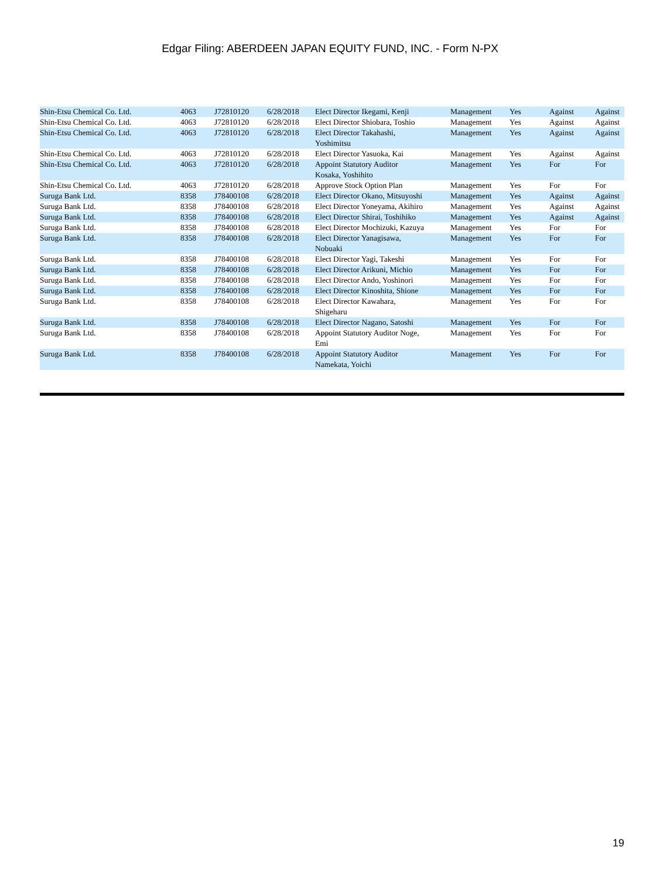Edgar Filing: ABERDEEN JAPAN EQUITY FUND, INC. - Form N-PX
| Shin-Etsu Chemical Co. Ltd. | 4063 | J72810120 | 6/28/2018 | Elect Director Ikegami, Kenji | Management | Yes | Against | Against |
| Shin-Etsu Chemical Co. Ltd. | 4063 | J72810120 | 6/28/2018 | Elect Director Shiobara, Toshio | Management | Yes | Against | Against |
| Shin-Etsu Chemical Co. Ltd. | 4063 | J72810120 | 6/28/2018 | Elect Director Takahashi, Yoshimitsu | Management | Yes | Against | Against |
| Shin-Etsu Chemical Co. Ltd. | 4063 | J72810120 | 6/28/2018 | Elect Director Yasuoka, Kai | Management | Yes | Against | Against |
| Shin-Etsu Chemical Co. Ltd. | 4063 | J72810120 | 6/28/2018 | Appoint Statutory Auditor Kosaka, Yoshihito | Management | Yes | For | For |
| Shin-Etsu Chemical Co. Ltd. | 4063 | J72810120 | 6/28/2018 | Approve Stock Option Plan | Management | Yes | For | For |
| Suruga Bank Ltd. | 8358 | J78400108 | 6/28/2018 | Elect Director Okano, Mitsuyoshi | Management | Yes | Against | Against |
| Suruga Bank Ltd. | 8358 | J78400108 | 6/28/2018 | Elect Director Yoneyama, Akihiro | Management | Yes | Against | Against |
| Suruga Bank Ltd. | 8358 | J78400108 | 6/28/2018 | Elect Director Shirai, Toshihiko | Management | Yes | Against | Against |
| Suruga Bank Ltd. | 8358 | J78400108 | 6/28/2018 | Elect Director Mochizuki, Kazuya | Management | Yes | For | For |
| Suruga Bank Ltd. | 8358 | J78400108 | 6/28/2018 | Elect Director Yanagisawa, Nobuaki | Management | Yes | For | For |
| Suruga Bank Ltd. | 8358 | J78400108 | 6/28/2018 | Elect Director Yagi, Takeshi | Management | Yes | For | For |
| Suruga Bank Ltd. | 8358 | J78400108 | 6/28/2018 | Elect Director Arikuni, Michio | Management | Yes | For | For |
| Suruga Bank Ltd. | 8358 | J78400108 | 6/28/2018 | Elect Director Ando, Yoshinori | Management | Yes | For | For |
| Suruga Bank Ltd. | 8358 | J78400108 | 6/28/2018 | Elect Director Kinoshita, Shione | Management | Yes | For | For |
| Suruga Bank Ltd. | 8358 | J78400108 | 6/28/2018 | Elect Director Kawahara, Shigeharu | Management | Yes | For | For |
| Suruga Bank Ltd. | 8358 | J78400108 | 6/28/2018 | Elect Director Nagano, Satoshi | Management | Yes | For | For |
| Suruga Bank Ltd. | 8358 | J78400108 | 6/28/2018 | Appoint Statutory Auditor Noge, Emi | Management | Yes | For | For |
| Suruga Bank Ltd. | 8358 | J78400108 | 6/28/2018 | Appoint Statutory Auditor Namekata, Yoichi | Management | Yes | For | For |
19